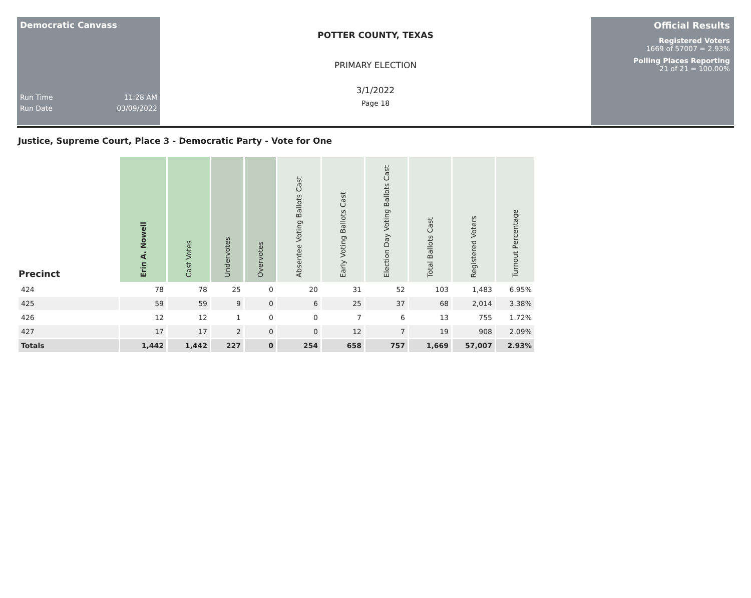Democratic Canvass
Run Time 11:28 AM
Run Date 03/09/2022
POTTER COUNTY, TEXAS
PRIMARY ELECTION
3/1/2022
Page 18
Official Results
Registered Voters
1669 of 57007 = 2.93%
Polling Places Reporting
21 of 21 = 100.00%
Justice, Supreme Court, Place 3 - Democratic Party - Vote for One
| Precinct | Erin A. Nowell | Cast Votes | Undervotes | Overvotes | Absentee Voting Ballots Cast | Early Voting Ballots Cast | Election Day Voting Ballots Cast | Total Ballots Cast | Registered Voters | Turnout Percentage |
| --- | --- | --- | --- | --- | --- | --- | --- | --- | --- | --- |
| 424 | 78 | 78 | 25 | 0 | 20 | 31 | 52 | 103 | 1,483 | 6.95% |
| 425 | 59 | 59 | 9 | 0 | 6 | 25 | 37 | 68 | 2,014 | 3.38% |
| 426 | 12 | 12 | 1 | 0 | 0 | 7 | 6 | 13 | 755 | 1.72% |
| 427 | 17 | 17 | 2 | 0 | 0 | 12 | 7 | 19 | 908 | 2.09% |
| Totals | 1,442 | 1,442 | 227 | 0 | 254 | 658 | 757 | 1,669 | 57,007 | 2.93% |